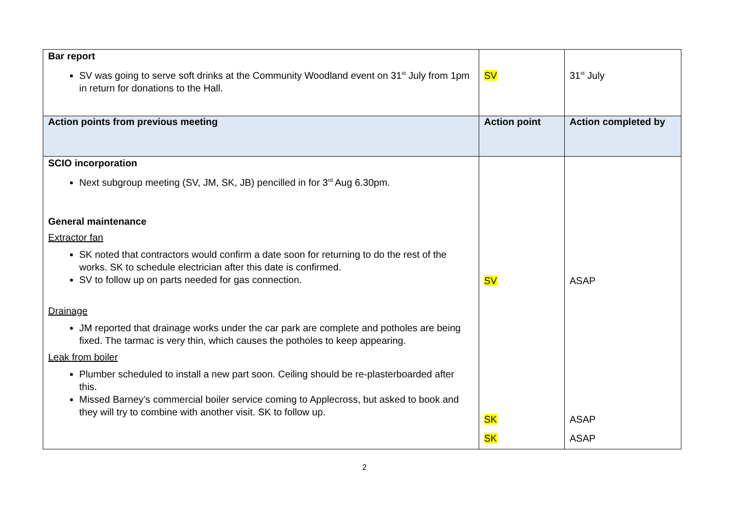| Bar report SV was going to serve soft drinks at the Community Woodland event on 31<sup>st</sup> July from 1pm in return for donations to the Hall. | SV | 31<sup>st</sup> July |
| Action points from previous meeting | Action point | Action completed by |
| SCIO incorporation Next subgroup meeting (SV, JM, SK, JB) pencilled in for 3<sup>rd</sup> Aug 6.30pm. General maintenance Extractor fan SK noted that contractors would confirm a date soon for returning to do the rest of the works. SK to schedule electrician after this date is confirmed. SV to follow up on parts needed for gas connection. Drainage JM reported that drainage works under the car park are complete and potholes are being fixed. The tarmac is very thin, which causes the potholes to keep appearing. Leak from boiler Plumber scheduled to install a new part soon. Ceiling should be re-plasterboarded after this. Missed Barney’s commercial boiler service coming to Applecross, but asked to book and they will try to combine with another visit. SK to follow up. | SV SK SK | ASAP ASAP ASAP |
2